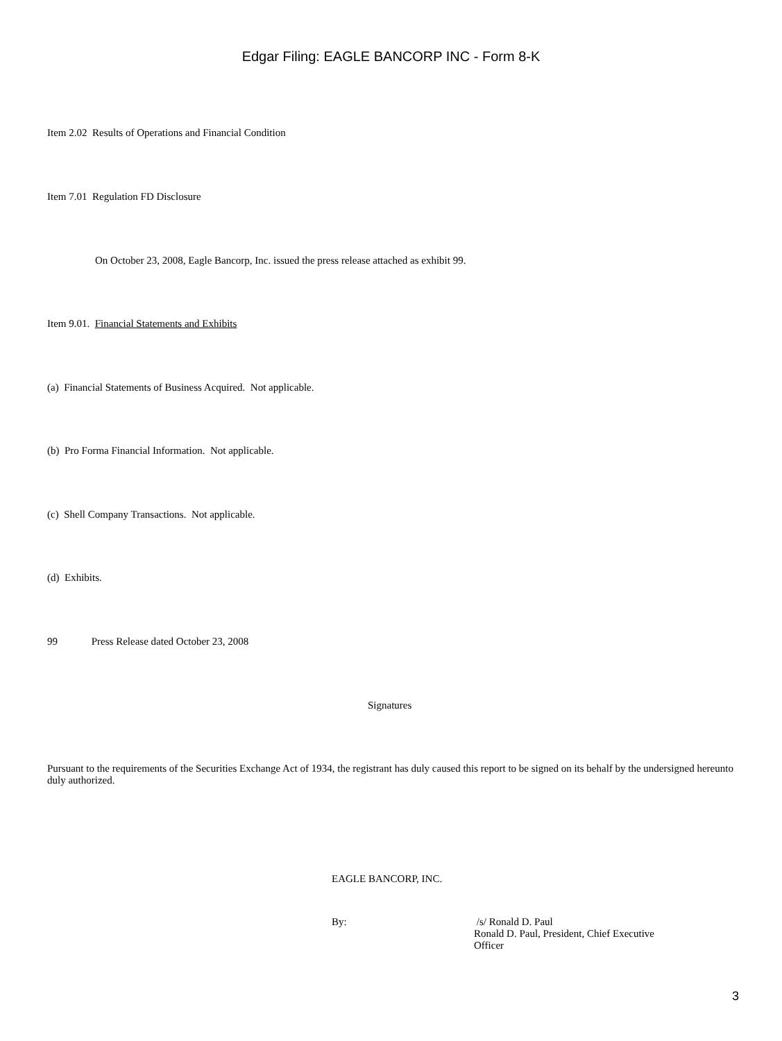Edgar Filing: EAGLE BANCORP INC - Form 8-K
Item 2.02 Results of Operations and Financial Condition
Item 7.01 Regulation FD Disclosure
On October 23, 2008, Eagle Bancorp, Inc. issued the press release attached as exhibit 99.
Item 9.01. Financial Statements and Exhibits
(a) Financial Statements of Business Acquired. Not applicable.
(b) Pro Forma Financial Information. Not applicable.
(c) Shell Company Transactions. Not applicable.
(d) Exhibits.
99 Press Release dated October 23, 2008
Signatures
Pursuant to the requirements of the Securities Exchange Act of 1934, the registrant has duly caused this report to be signed on its behalf by the undersigned hereunto duly authorized.
EAGLE BANCORP, INC.
By:
/s/ Ronald D. Paul
Ronald D. Paul, President, Chief Executive Officer
3